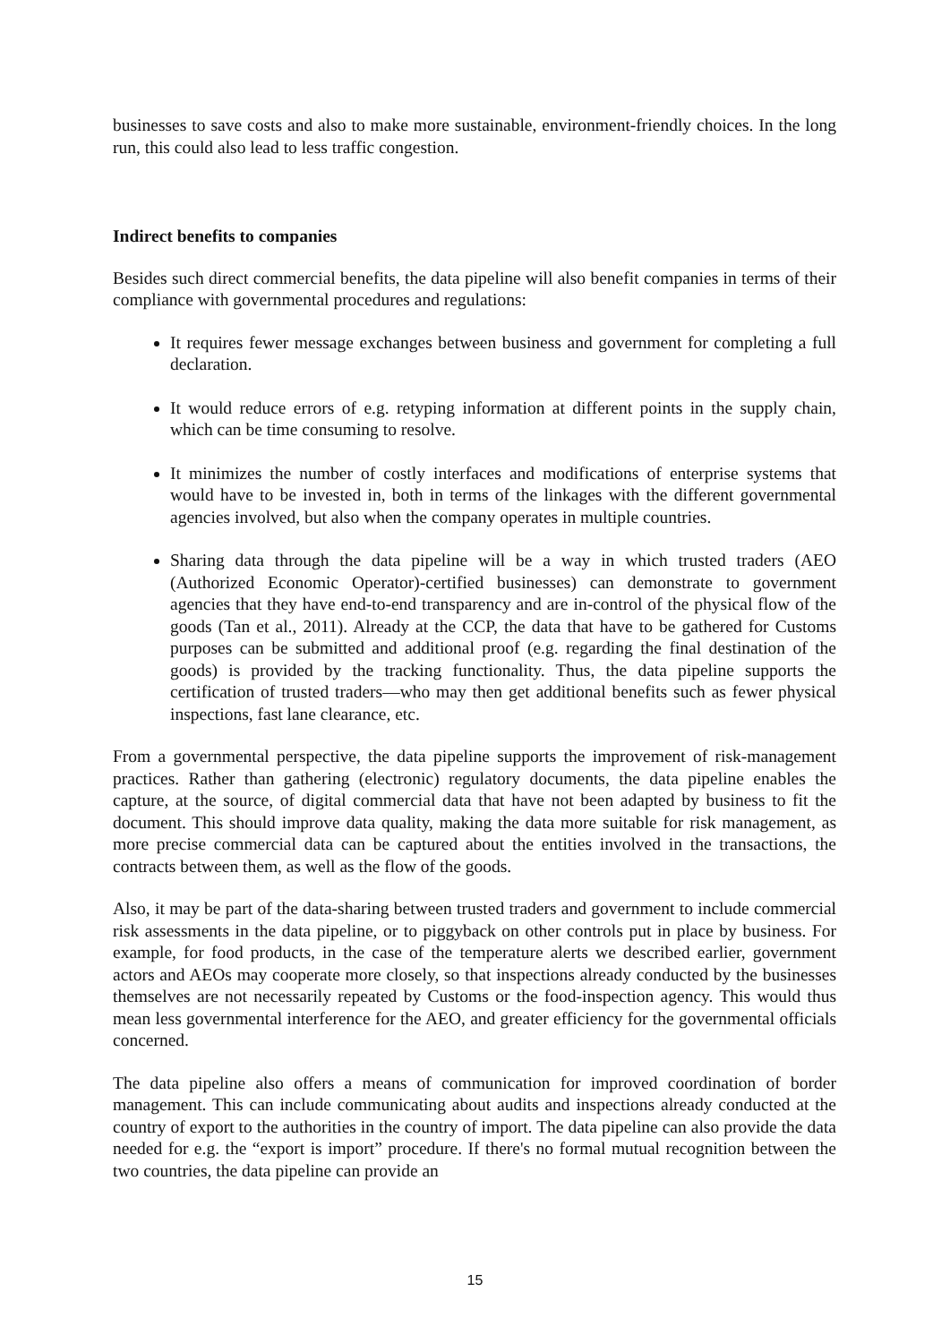businesses to save costs and also to make more sustainable, environment-friendly choices. In the long run, this could also lead to less traffic congestion.
Indirect benefits to companies
Besides such direct commercial benefits, the data pipeline will also benefit companies in terms of their compliance with governmental procedures and regulations:
It requires fewer message exchanges between business and government for completing a full declaration.
It would reduce errors of e.g. retyping information at different points in the supply chain, which can be time consuming to resolve.
It minimizes the number of costly interfaces and modifications of enterprise systems that would have to be invested in, both in terms of the linkages with the different governmental agencies involved, but also when the company operates in multiple countries.
Sharing data through the data pipeline will be a way in which trusted traders (AEO (Authorized Economic Operator)-certified businesses) can demonstrate to government agencies that they have end-to-end transparency and are in-control of the physical flow of the goods (Tan et al., 2011). Already at the CCP, the data that have to be gathered for Customs purposes can be submitted and additional proof (e.g. regarding the final destination of the goods) is provided by the tracking functionality. Thus, the data pipeline supports the certification of trusted traders—who may then get additional benefits such as fewer physical inspections, fast lane clearance, etc.
From a governmental perspective, the data pipeline supports the improvement of risk-management practices. Rather than gathering (electronic) regulatory documents, the data pipeline enables the capture, at the source, of digital commercial data that have not been adapted by business to fit the document. This should improve data quality, making the data more suitable for risk management, as more precise commercial data can be captured about the entities involved in the transactions, the contracts between them, as well as the flow of the goods.
Also, it may be part of the data-sharing between trusted traders and government to include commercial risk assessments in the data pipeline, or to piggyback on other controls put in place by business. For example, for food products, in the case of the temperature alerts we described earlier, government actors and AEOs may cooperate more closely, so that inspections already conducted by the businesses themselves are not necessarily repeated by Customs or the food-inspection agency. This would thus mean less governmental interference for the AEO, and greater efficiency for the governmental officials concerned.
The data pipeline also offers a means of communication for improved coordination of border management. This can include communicating about audits and inspections already conducted at the country of export to the authorities in the country of import. The data pipeline can also provide the data needed for e.g. the “export is import” procedure. If there's no formal mutual recognition between the two countries, the data pipeline can provide an
15